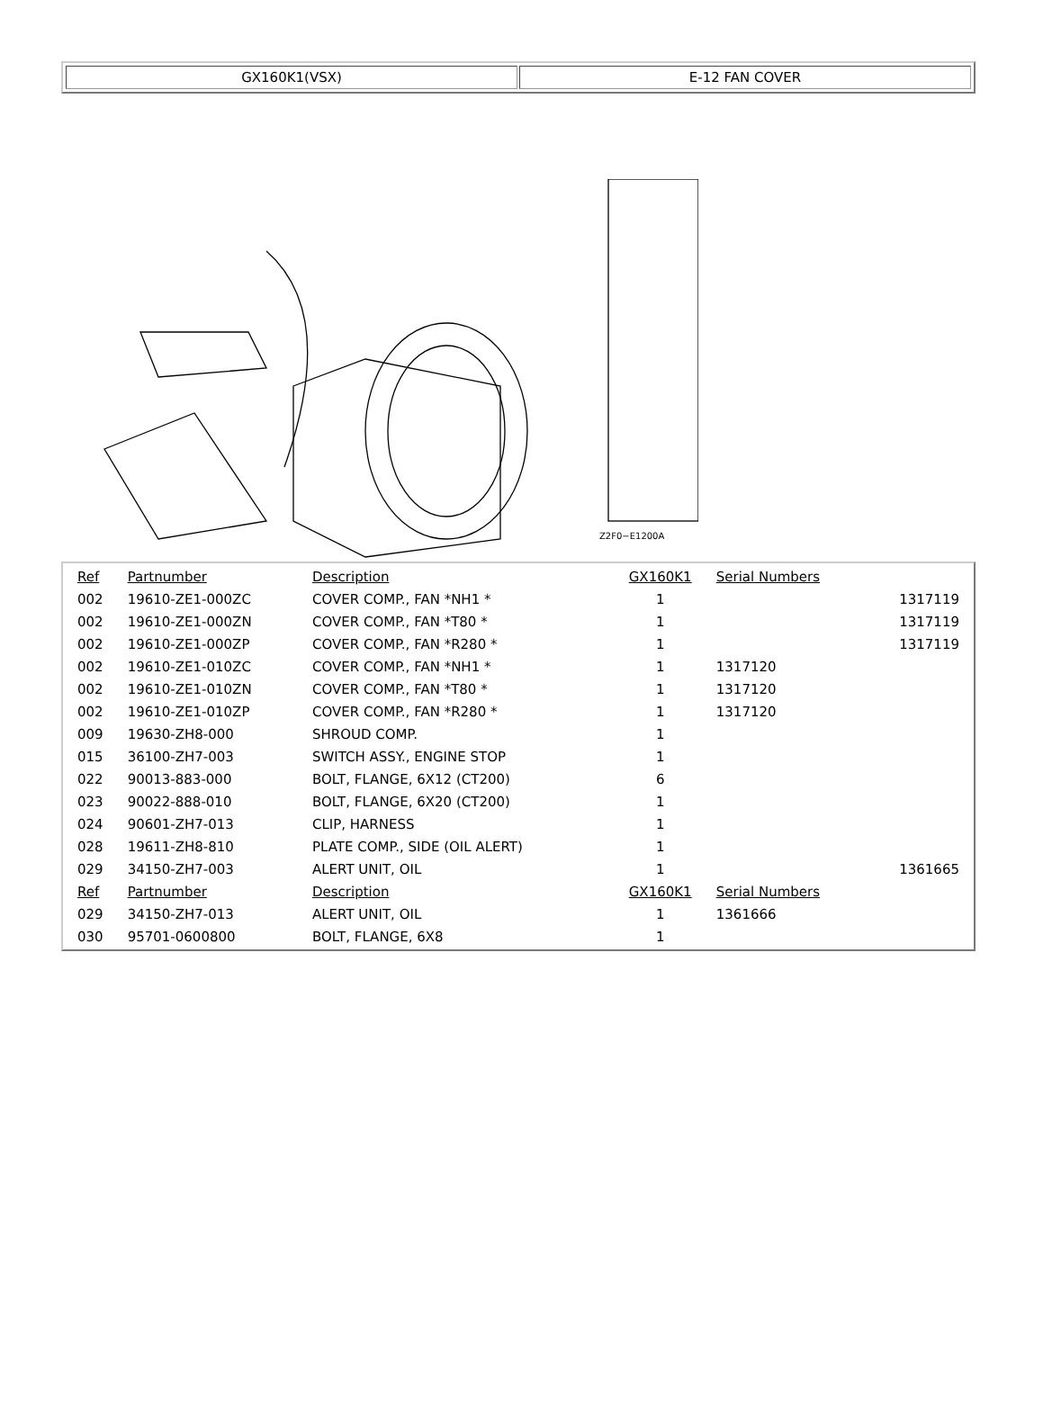GX160K1(VSX) E-12 FAN COVER
Z2F0−E1200A
| Ref | Partnumber | Description | GX160K1 | Serial Numbers | |
| 002 | 19610-ZE1-000ZC | COVER COMP., FAN *NH1 * | 1 | | 1317119 |
| 002 | 19610-ZE1-000ZN | COVER COMP., FAN *T80 * | 1 | | 1317119 |
| 002 | 19610-ZE1-000ZP | COVER COMP., FAN *R280 * | 1 | | 1317119 |
| 002 | 19610-ZE1-010ZC | COVER COMP., FAN *NH1 * | 1 | 1317120 | |
| 002 | 19610-ZE1-010ZN | COVER COMP., FAN *T80 * | 1 | 1317120 | |
| 002 | 19610-ZE1-010ZP | COVER COMP., FAN *R280 * | 1 | 1317120 | |
| 009 | 19630-ZH8-000 | SHROUD COMP. | 1 | | |
| 015 | 36100-ZH7-003 | SWITCH ASSY., ENGINE STOP | 1 | | |
| 022 | 90013-883-000 | BOLT, FLANGE, 6X12 (CT200) | 6 | | |
| 023 | 90022-888-010 | BOLT, FLANGE, 6X20 (CT200) | 1 | | |
| 024 | 90601-ZH7-013 | CLIP, HARNESS | 1 | | |
| 028 | 19611-ZH8-810 | PLATE COMP., SIDE (OIL ALERT) | 1 | | |
| 029 | 34150-ZH7-003 | ALERT UNIT, OIL | 1 | | 1361665 |
| Ref | Partnumber | Description | GX160K1 | Serial Numbers | |
| 029 | 34150-ZH7-013 | ALERT UNIT, OIL | 1 | 1361666 | |
| 030 | 95701-0600800 | BOLT, FLANGE, 6X8 | 1 | | |